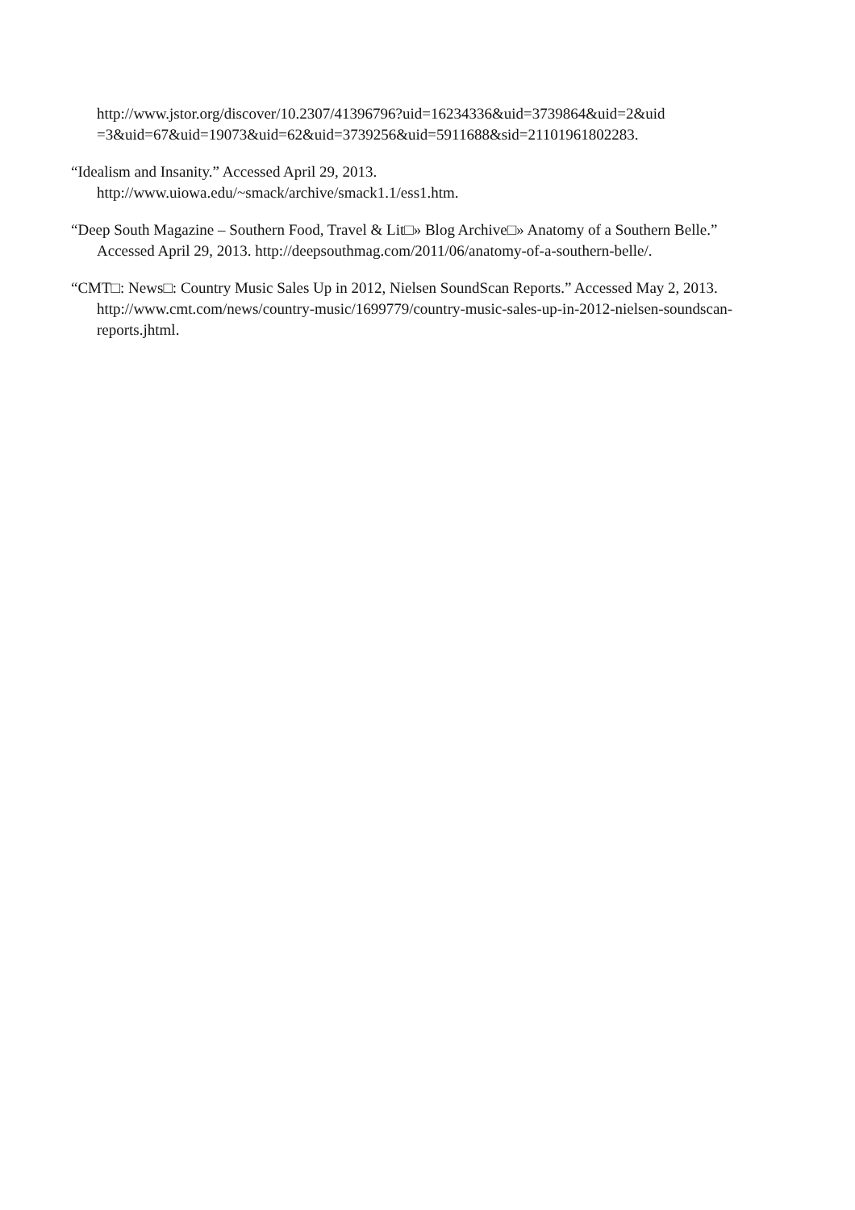http://www.jstor.org/discover/10.2307/41396796?uid=16234336&uid=3739864&uid=2&uid =3&uid=67&uid=19073&uid=62&uid=3739256&uid=5911688&sid=21101961802283.
“Idealism and Insanity.” Accessed April 29, 2013.
http://www.uiowa.edu/~smack/archive/smack1.1/ess1.htm.
“Deep South Magazine – Southern Food, Travel & Lit□» Blog Archive□» Anatomy of a Southern Belle.” Accessed April 29, 2013. http://deepsouthmag.com/2011/06/anatomy-of-a-southern-belle/.
“CMT□: News□: Country Music Sales Up in 2012, Nielsen SoundScan Reports.” Accessed May 2, 2013. http://www.cmt.com/news/country-music/1699779/country-music-sales-up-in-2012-nielsen-soundscan-reports.jhtml.